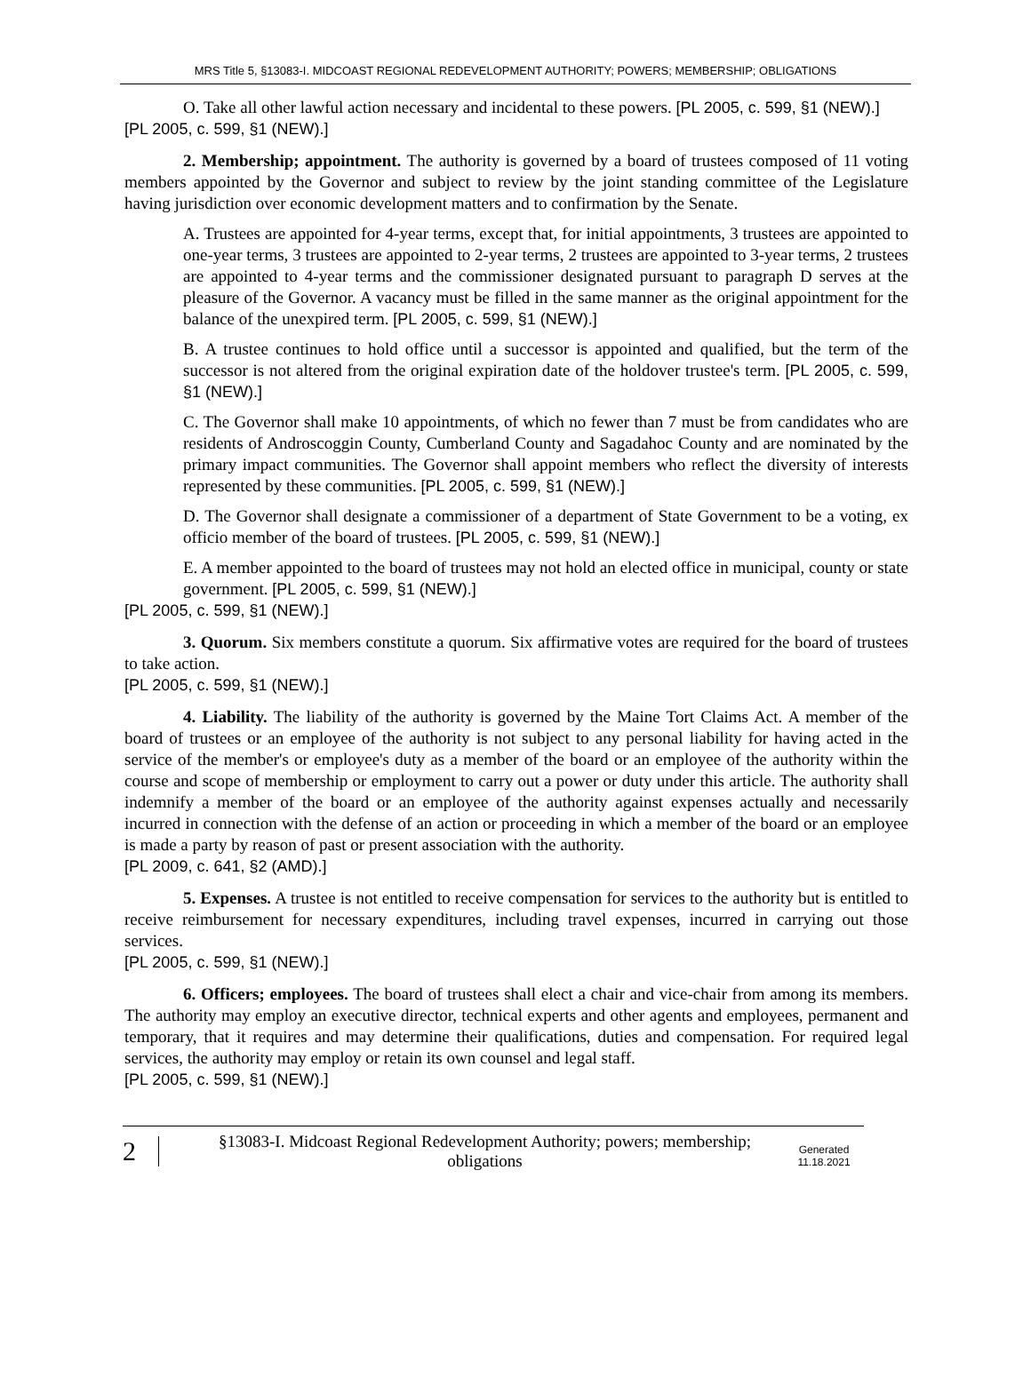MRS Title 5, §13083-I. MIDCOAST REGIONAL REDEVELOPMENT AUTHORITY; POWERS; MEMBERSHIP; OBLIGATIONS
O. Take all other lawful action necessary and incidental to these powers. [PL 2005, c. 599, §1 (NEW).]
[PL 2005, c. 599, §1 (NEW).]
2. Membership; appointment. The authority is governed by a board of trustees composed of 11 voting members appointed by the Governor and subject to review by the joint standing committee of the Legislature having jurisdiction over economic development matters and to confirmation by the Senate.
A. Trustees are appointed for 4-year terms, except that, for initial appointments, 3 trustees are appointed to one-year terms, 3 trustees are appointed to 2-year terms, 2 trustees are appointed to 3-year terms, 2 trustees are appointed to 4-year terms and the commissioner designated pursuant to paragraph D serves at the pleasure of the Governor. A vacancy must be filled in the same manner as the original appointment for the balance of the unexpired term. [PL 2005, c. 599, §1 (NEW).]
B. A trustee continues to hold office until a successor is appointed and qualified, but the term of the successor is not altered from the original expiration date of the holdover trustee's term. [PL 2005, c. 599, §1 (NEW).]
C. The Governor shall make 10 appointments, of which no fewer than 7 must be from candidates who are residents of Androscoggin County, Cumberland County and Sagadahoc County and are nominated by the primary impact communities. The Governor shall appoint members who reflect the diversity of interests represented by these communities. [PL 2005, c. 599, §1 (NEW).]
D. The Governor shall designate a commissioner of a department of State Government to be a voting, ex officio member of the board of trustees. [PL 2005, c. 599, §1 (NEW).]
E. A member appointed to the board of trustees may not hold an elected office in municipal, county or state government. [PL 2005, c. 599, §1 (NEW).]
[PL 2005, c. 599, §1 (NEW).]
3. Quorum. Six members constitute a quorum. Six affirmative votes are required for the board of trustees to take action.
[PL 2005, c. 599, §1 (NEW).]
4. Liability. The liability of the authority is governed by the Maine Tort Claims Act. A member of the board of trustees or an employee of the authority is not subject to any personal liability for having acted in the service of the member's or employee's duty as a member of the board or an employee of the authority within the course and scope of membership or employment to carry out a power or duty under this article. The authority shall indemnify a member of the board or an employee of the authority against expenses actually and necessarily incurred in connection with the defense of an action or proceeding in which a member of the board or an employee is made a party by reason of past or present association with the authority.
[PL 2009, c. 641, §2 (AMD).]
5. Expenses. A trustee is not entitled to receive compensation for services to the authority but is entitled to receive reimbursement for necessary expenditures, including travel expenses, incurred in carrying out those services.
[PL 2005, c. 599, §1 (NEW).]
6. Officers; employees. The board of trustees shall elect a chair and vice-chair from among its members. The authority may employ an executive director, technical experts and other agents and employees, permanent and temporary, that it requires and may determine their qualifications, duties and compensation. For required legal services, the authority may employ or retain its own counsel and legal staff.
[PL 2005, c. 599, §1 (NEW).]
2
§13083-I. Midcoast Regional Redevelopment Authority; powers; membership; obligations
Generated
11.18.2021